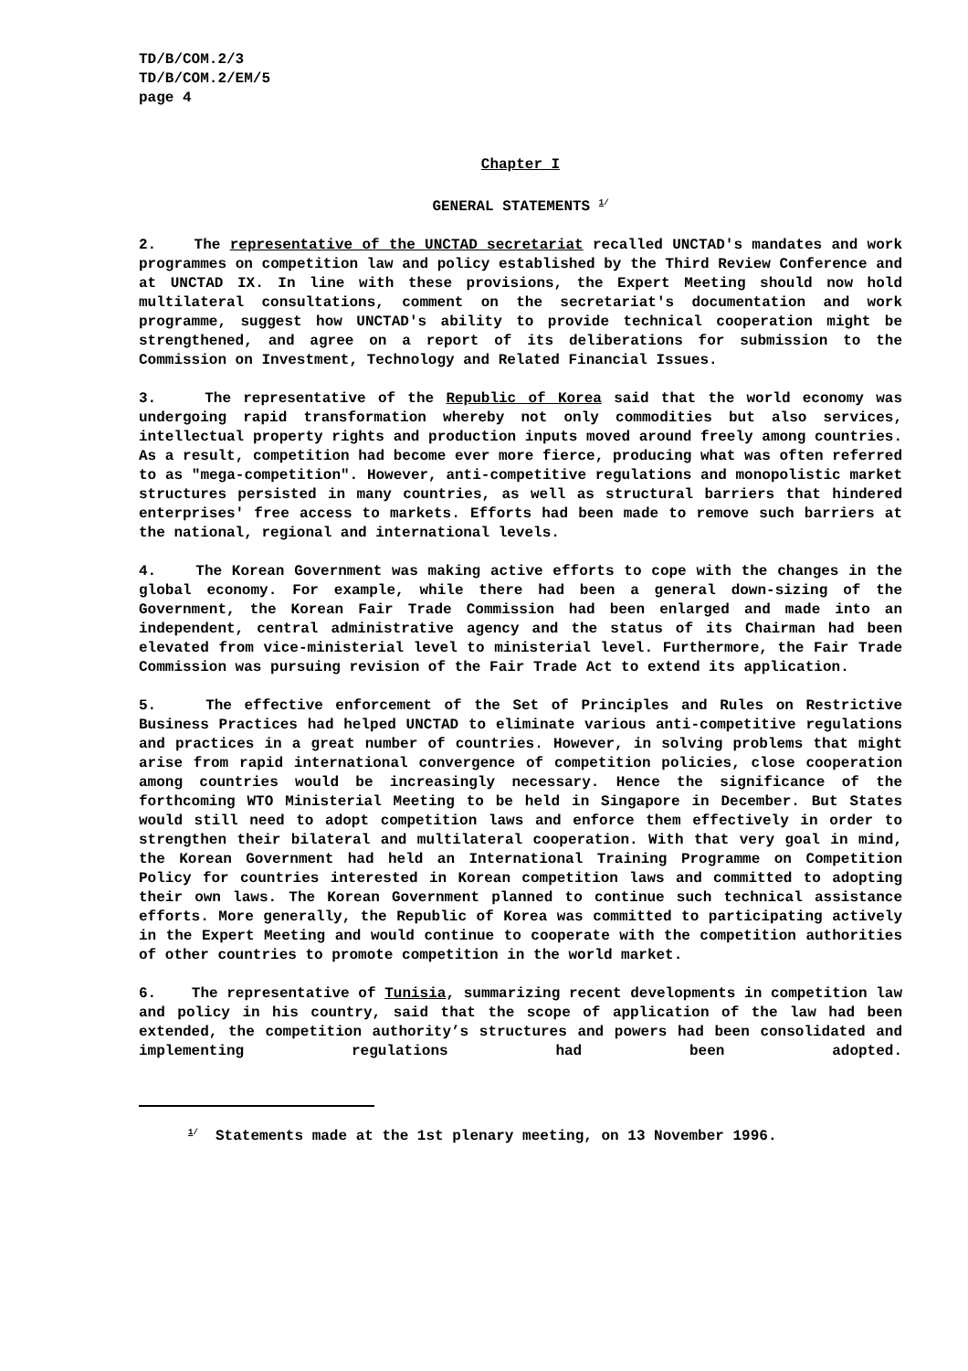TD/B/COM.2/3
TD/B/COM.2/EM/5
page 4
Chapter I
GENERAL STATEMENTS <sup>1/</sup>
2. The representative of the UNCTAD secretariat recalled UNCTAD's mandates and work programmes on competition law and policy established by the Third Review Conference and at UNCTAD IX. In line with these provisions, the Expert Meeting should now hold multilateral consultations, comment on the secretariat's documentation and work programme, suggest how UNCTAD's ability to provide technical cooperation might be strengthened, and agree on a report of its deliberations for submission to the Commission on Investment, Technology and Related Financial Issues.
3. The representative of the Republic of Korea said that the world economy was undergoing rapid transformation whereby not only commodities but also services, intellectual property rights and production inputs moved around freely among countries. As a result, competition had become ever more fierce, producing what was often referred to as "mega-competition". However, anti-competitive regulations and monopolistic market structures persisted in many countries, as well as structural barriers that hindered enterprises' free access to markets. Efforts had been made to remove such barriers at the national, regional and international levels.
4. The Korean Government was making active efforts to cope with the changes in the global economy. For example, while there had been a general down-sizing of the Government, the Korean Fair Trade Commission had been enlarged and made into an independent, central administrative agency and the status of its Chairman had been elevated from vice-ministerial level to ministerial level. Furthermore, the Fair Trade Commission was pursuing revision of the Fair Trade Act to extend its application.
5. The effective enforcement of the Set of Principles and Rules on Restrictive Business Practices had helped UNCTAD to eliminate various anti-competitive regulations and practices in a great number of countries. However, in solving problems that might arise from rapid international convergence of competition policies, close cooperation among countries would be increasingly necessary. Hence the significance of the forthcoming WTO Ministerial Meeting to be held in Singapore in December. But States would still need to adopt competition laws and enforce them effectively in order to strengthen their bilateral and multilateral cooperation. With that very goal in mind, the Korean Government had held an International Training Programme on Competition Policy for countries interested in Korean competition laws and committed to adopting their own laws. The Korean Government planned to continue such technical assistance efforts. More generally, the Republic of Korea was committed to participating actively in the Expert Meeting and would continue to cooperate with the competition authorities of other countries to promote competition in the world market.
6. The representative of Tunisia, summarizing recent developments in competition law and policy in his country, said that the scope of application of the law had been extended, the competition authority’s structures and powers had been consolidated and implementing regulations had been adopted.
<sup>1/</sup> Statements made at the 1st plenary meeting, on 13 November 1996.